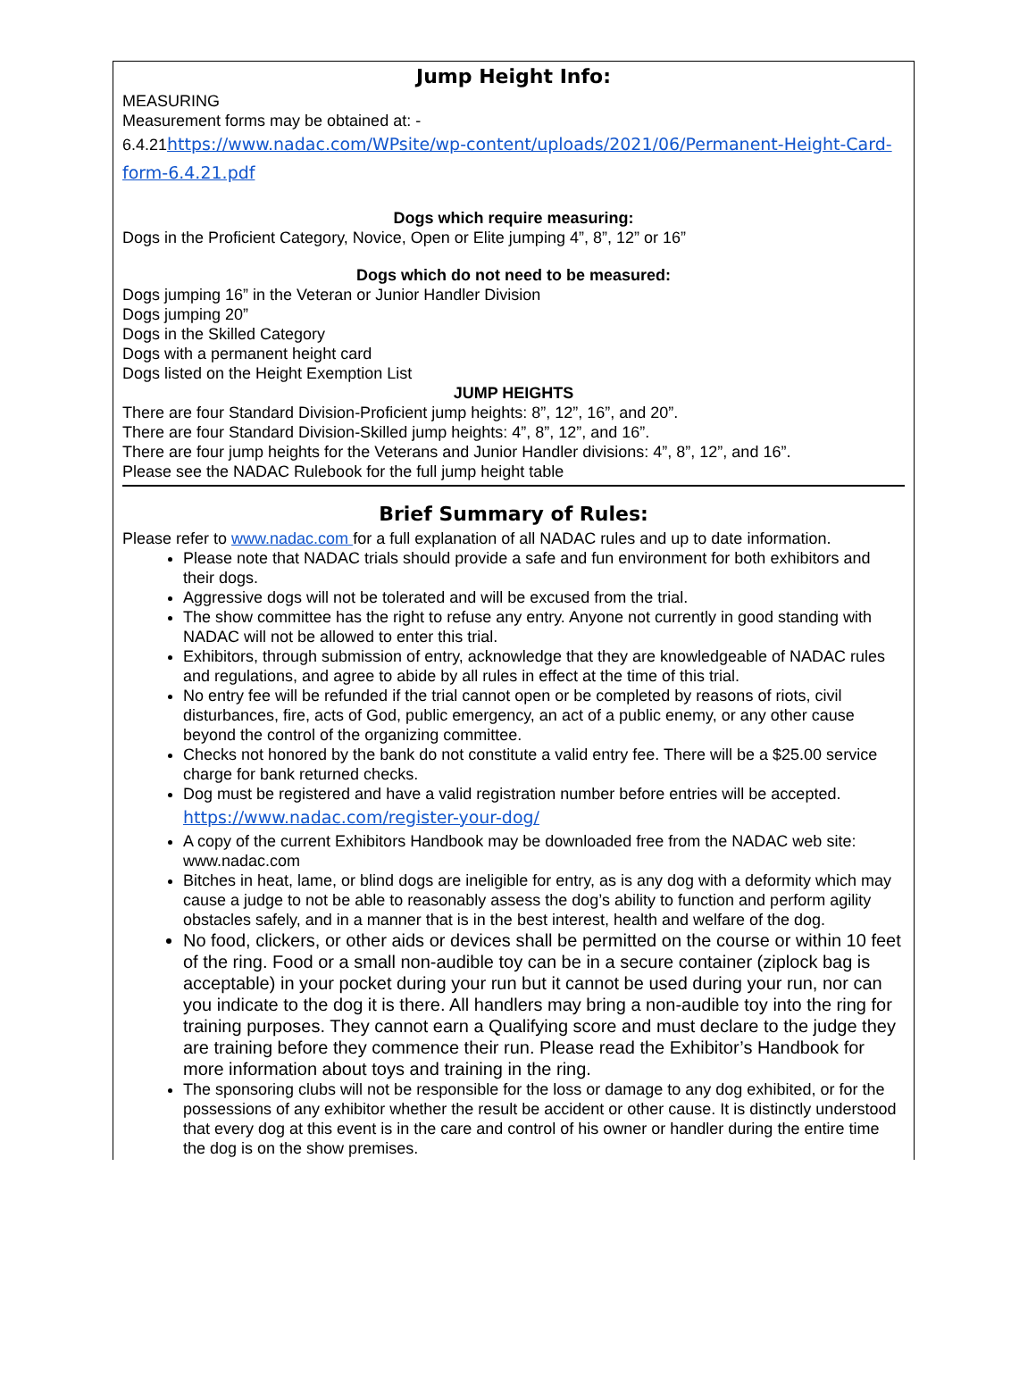Jump Height Info:
MEASURING
Measurement forms may be obtained at: -
6.4.21 https://www.nadac.com/WPsite/wp-content/uploads/2021/06/Permanent-Height-Card-form-6.4.21.pdf
Dogs which require measuring:
Dogs in the Proficient Category, Novice, Open or Elite jumping 4”, 8”, 12” or 16”
Dogs which do not need to be measured:
Dogs jumping 16” in the Veteran or Junior Handler Division
Dogs jumping 20”
Dogs in the Skilled Category
Dogs with a permanent height card
Dogs listed on the Height Exemption List
JUMP HEIGHTS
There are four Standard Division-Proficient jump heights: 8”, 12”, 16”, and 20”.
There are four Standard Division-Skilled jump heights: 4”, 8”, 12”, and 16”.
There are four jump heights for the Veterans and Junior Handler divisions: 4”, 8”, 12”, and 16”.
Please see the NADAC Rulebook for the full jump height table
Brief Summary of Rules:
Please refer to www.nadac.com for a full explanation of all NADAC rules and up to date information.
Please note that NADAC trials should provide a safe and fun environment for both exhibitors and their dogs.
Aggressive dogs will not be tolerated and will be excused from the trial.
The show committee has the right to refuse any entry. Anyone not currently in good standing with NADAC will not be allowed to enter this trial.
Exhibitors, through submission of entry, acknowledge that they are knowledgeable of NADAC rules and regulations, and agree to abide by all rules in effect at the time of this trial.
No entry fee will be refunded if the trial cannot open or be completed by reasons of riots, civil disturbances, fire, acts of God, public emergency, an act of a public enemy, or any other cause beyond the control of the organizing committee.
Checks not honored by the bank do not constitute a valid entry fee. There will be a $25.00 service charge for bank returned checks.
Dog must be registered and have a valid registration number before entries will be accepted.
https://www.nadac.com/register-your-dog/
A copy of the current Exhibitors Handbook may be downloaded free from the NADAC web site: www.nadac.com
Bitches in heat, lame, or blind dogs are ineligible for entry, as is any dog with a deformity which may cause a judge to not be able to reasonably assess the dog’s ability to function and perform agility obstacles safely, and in a manner that is in the best interest, health and welfare of the dog.
No food, clickers, or other aids or devices shall be permitted on the course or within 10 feet of the ring. Food or a small non-audible toy can be in a secure container (ziplock bag is acceptable) in your pocket during your run but it cannot be used during your run, nor can you indicate to the dog it is there. All handlers may bring a non-audible toy into the ring for training purposes. They cannot earn a Qualifying score and must declare to the judge they are training before they commence their run. Please read the Exhibitor’s Handbook for more information about toys and training in the ring.
The sponsoring clubs will not be responsible for the loss or damage to any dog exhibited, or for the possessions of any exhibitor whether the result be accident or other cause. It is distinctly understood that every dog at this event is in the care and control of his owner or handler during the entire time the dog is on the show premises.